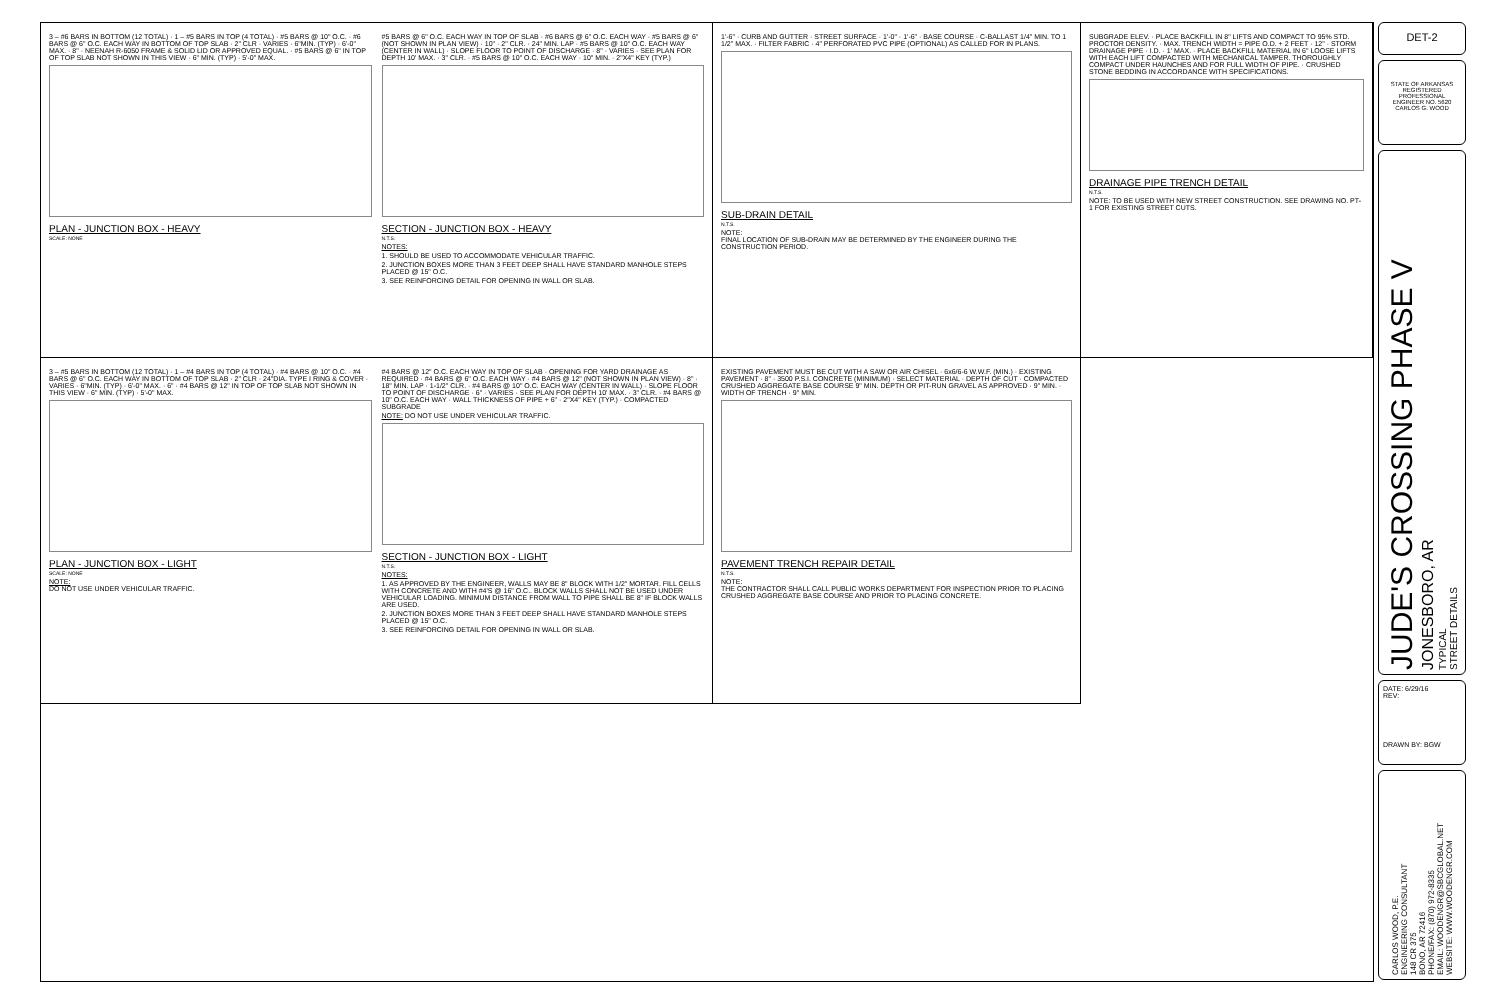3 – #6 BARS IN BOTTOM (12 TOTAL) · 1 – #5 BARS IN TOP (4 TOTAL) · #5 BARS @ 10" O.C. · #6 BARS @ 6" O.C. EACH WAY IN BOTTOM OF TOP SLAB · 2" CLR · VARIES · 6"MIN. (TYP) · 6'-0" MAX. · 8" · NEENAH R-6050 FRAME & SOLID LID OR APPROVED EQUAL. · #5 BARS @ 6" IN TOP OF TOP SLAB NOT SHOWN IN THIS VIEW · 6" MIN. (TYP) · 5'-0" MAX.
PLAN - JUNCTION BOX - HEAVY
SCALE: NONE
#5 BARS @ 6" O.C. EACH WAY IN TOP OF SLAB · #6 BARS @ 6" O.C. EACH WAY · #5 BARS @ 6" (NOT SHOWN IN PLAN VIEW) · 10" · 2" CLR. · 24" MIN. LAP · #5 BARS @ 10" O.C. EACH WAY (CENTER IN WALL) · SLOPE FLOOR TO POINT OF DISCHARGE · 8" · VARIES · SEE PLAN FOR DEPTH 10' MAX. · 3" CLR. · #5 BARS @ 10" O.C. EACH WAY · 10" MIN. · 2"X4" KEY (TYP.)
SECTION - JUNCTION BOX - HEAVY
N.T.S.
NOTES:
1. SHOULD BE USED TO ACCOMMODATE VEHICULAR TRAFFIC.
2. JUNCTION BOXES MORE THAN 3 FEET DEEP SHALL HAVE STANDARD MANHOLE STEPS PLACED @ 15" O.C.
3. SEE REINFORCING DETAIL FOR OPENING IN WALL OR SLAB.
1'-6" · CURB AND GUTTER · STREET SURFACE · 1'-0" · 1'-6" · BASE COURSE · C-BALLAST 1/4" MIN. TO 1 1/2" MAX. · FILTER FABRIC · 4" PERFORATED PVC PIPE (OPTIONAL) AS CALLED FOR IN PLANS.
SUB-DRAIN DETAIL
N.T.S.
NOTE:
FINAL LOCATION OF SUB-DRAIN MAY BE DETERMINED BY THE ENGINEER DURING THE CONSTRUCTION PERIOD.
SUBGRADE ELEV. · PLACE BACKFILL IN 8" LIFTS AND COMPACT TO 95% STD. PROCTOR DENSITY. · MAX. TRENCH WIDTH = PIPE O.D. + 2 FEET · 12" · STORM DRAINAGE PIPE · I.D. · 1' MAX. · PLACE BACKFILL MATERIAL IN 6" LOOSE LIFTS WITH EACH LIFT COMPACTED WITH MECHANICAL TAMPER. THOROUGHLY COMPACT UNDER HAUNCHES AND FOR FULL WIDTH OF PIPE. · CRUSHED STONE BEDDING IN ACCORDANCE WITH SPECIFICATIONS.
DRAINAGE PIPE TRENCH DETAIL
N.T.S.
NOTE: TO BE USED WITH NEW STREET CONSTRUCTION. SEE DRAWING NO. PT-1 FOR EXISTING STREET CUTS.
3 – #5 BARS IN BOTTOM (12 TOTAL) · 1 – #4 BARS IN TOP (4 TOTAL) · #4 BARS @ 10" O.C. · #4 BARS @ 6" O.C. EACH WAY IN BOTTOM OF TOP SLAB · 2" CLR · 24"DIA. TYPE I RING & COVER · VARIES · 6"MIN. (TYP) · 6'-0" MAX. · 6" · #4 BARS @ 12" IN TOP OF TOP SLAB NOT SHOWN IN THIS VIEW · 6" MIN. (TYP) · 5'-0" MAX.
PLAN - JUNCTION BOX - LIGHT
SCALE: NONE
NOTE:
DO NOT USE UNDER VEHICULAR TRAFFIC.
#4 BARS @ 12" O.C. EACH WAY IN TOP OF SLAB · OPENING FOR YARD DRAINAGE AS REQUIRED · #4 BARS @ 6" O.C. EACH WAY · #4 BARS @ 12" (NOT SHOWN IN PLAN VIEW) · 8" · 18" MIN. LAP · 1-1/2" CLR. · #4 BARS @ 10" O.C. EACH WAY (CENTER IN WALL) · SLOPE FLOOR TO POINT OF DISCHARGE · 6" · VARIES · SEE PLAN FOR DEPTH 10' MAX. · 3" CLR. · #4 BARS @ 10" O.C. EACH WAY · WALL THICKNESS OF PIPE + 6" · 2"X4" KEY (TYP.) · COMPACTED SUBGRADE
NOTE: DO NOT USE UNDER VEHICULAR TRAFFIC.
SECTION - JUNCTION BOX - LIGHT
N.T.S.
NOTES:
1. AS APPROVED BY THE ENGINEER, WALLS MAY BE 8" BLOCK WITH 1/2" MORTAR. FILL CELLS WITH CONCRETE AND WITH #4'S @ 16" O.C.. BLOCK WALLS SHALL NOT BE USED UNDER VEHICULAR LOADING. MINIMUM DISTANCE FROM WALL TO PIPE SHALL BE 8" IF BLOCK WALLS ARE USED.
2. JUNCTION BOXES MORE THAN 3 FEET DEEP SHALL HAVE STANDARD MANHOLE STEPS PLACED @ 15" O.C.
3. SEE REINFORCING DETAIL FOR OPENING IN WALL OR SLAB.
EXISTING PAVEMENT MUST BE CUT WITH A SAW OR AIR CHISEL · 6x6/6-6 W.W.F. (MIN.) · EXISTING PAVEMENT · 8" · 3500 P.S.I. CONCRETE (MINIMUM) · SELECT MATERIAL · DEPTH OF CUT · COMPACTED CRUSHED AGGREGATE BASE COURSE 9" MIN. DEPTH OR PIT-RUN GRAVEL AS APPROVED · 9" MIN. · WIDTH OF TRENCH · 9" MIN.
PAVEMENT TRENCH REPAIR DETAIL
N.T.S.
NOTE:
THE CONTRACTOR SHALL CALL PUBLIC WORKS DEPARTMENT FOR INSPECTION PRIOR TO PLACING CRUSHED AGGREGATE BASE COURSE AND PRIOR TO PLACING CONCRETE.
DET-2
STATE OF ARKANSAS REGISTERED PROFESSIONAL ENGINEER NO. 5620 CARLOS G. WOOD
JUDE'S CROSSING PHASE V
JONESBORO, AR
TYPICAL
STREET DETAILS
DATE: 6/29/16
REV:
DRAWN BY: BGW
CARLOS WOOD, P.E.
ENGINEERING CONSULTANT
148 CR 375
BONO, AR 72416
PHONE/FAX: (870) 972-8335
EMAIL: WOODENGR@SBCGLOBAL.NET
WEBSITE: WWW.WOODENGR.COM